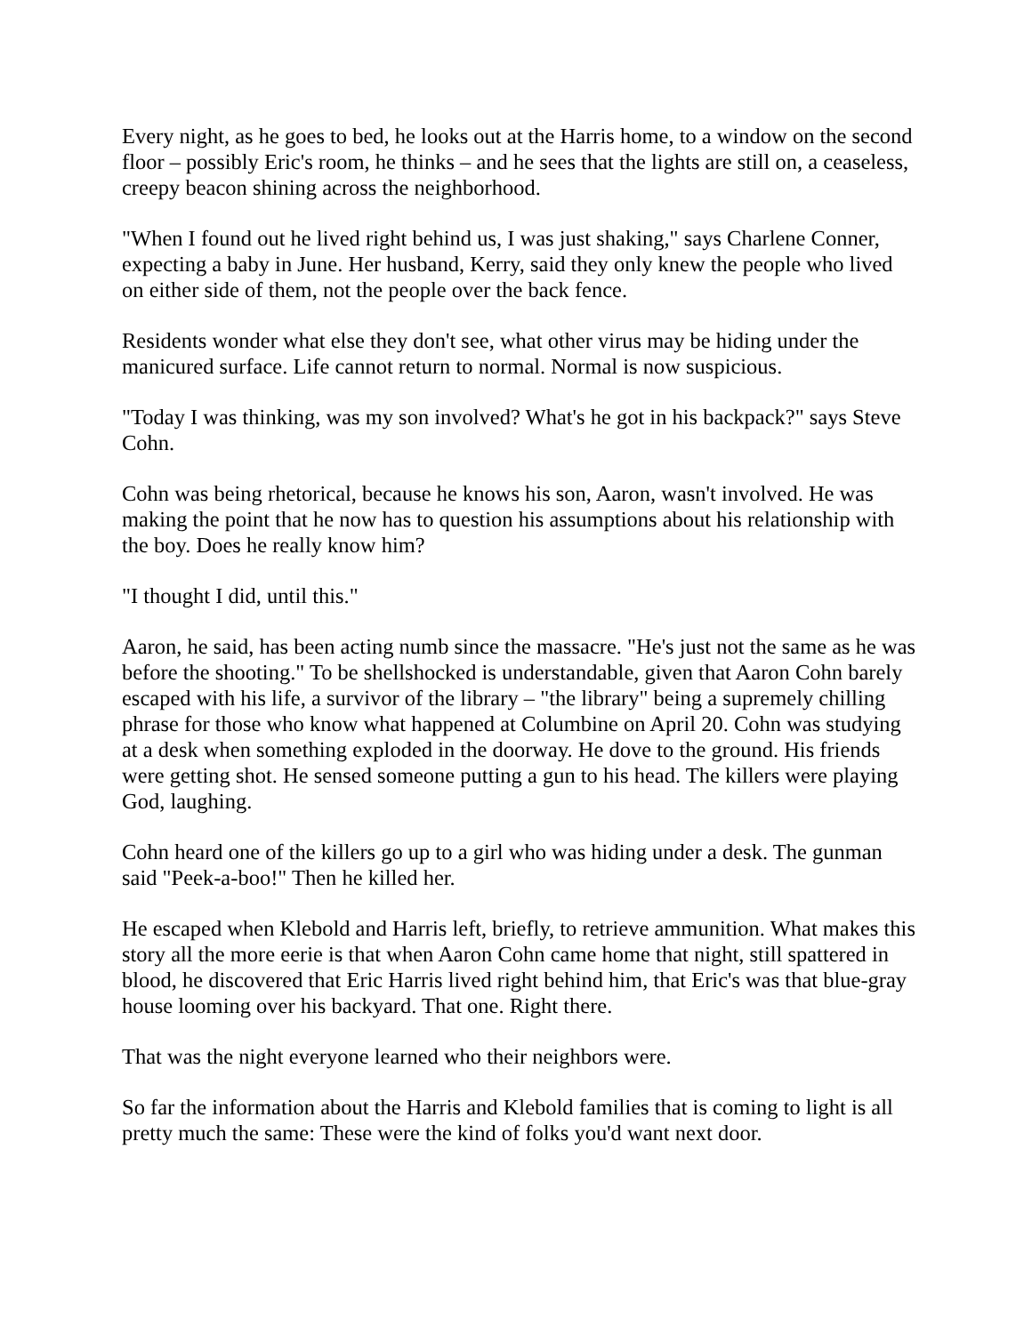Every night, as he goes to bed, he looks out at the Harris home, to a window on the second floor – possibly Eric's room, he thinks – and he sees that the lights are still on, a ceaseless, creepy beacon shining across the neighborhood.
"When I found out he lived right behind us, I was just shaking," says Charlene Conner, expecting a baby in June. Her husband, Kerry, said they only knew the people who lived on either side of them, not the people over the back fence.
Residents wonder what else they don't see, what other virus may be hiding under the manicured surface. Life cannot return to normal. Normal is now suspicious.
"Today I was thinking, was my son involved? What's he got in his backpack?" says Steve Cohn.
Cohn was being rhetorical, because he knows his son, Aaron, wasn't involved. He was making the point that he now has to question his assumptions about his relationship with the boy. Does he really know him?
"I thought I did, until this."
Aaron, he said, has been acting numb since the massacre. "He's just not the same as he was before the shooting." To be shellshocked is understandable, given that Aaron Cohn barely escaped with his life, a survivor of the library – "the library" being a supremely chilling phrase for those who know what happened at Columbine on April 20. Cohn was studying at a desk when something exploded in the doorway. He dove to the ground. His friends were getting shot. He sensed someone putting a gun to his head. The killers were playing God, laughing.
Cohn heard one of the killers go up to a girl who was hiding under a desk. The gunman said "Peek-a-boo!" Then he killed her.
He escaped when Klebold and Harris left, briefly, to retrieve ammunition. What makes this story all the more eerie is that when Aaron Cohn came home that night, still spattered in blood, he discovered that Eric Harris lived right behind him, that Eric's was that blue-gray house looming over his backyard. That one. Right there.
That was the night everyone learned who their neighbors were.
So far the information about the Harris and Klebold families that is coming to light is all pretty much the same: These were the kind of folks you'd want next door.